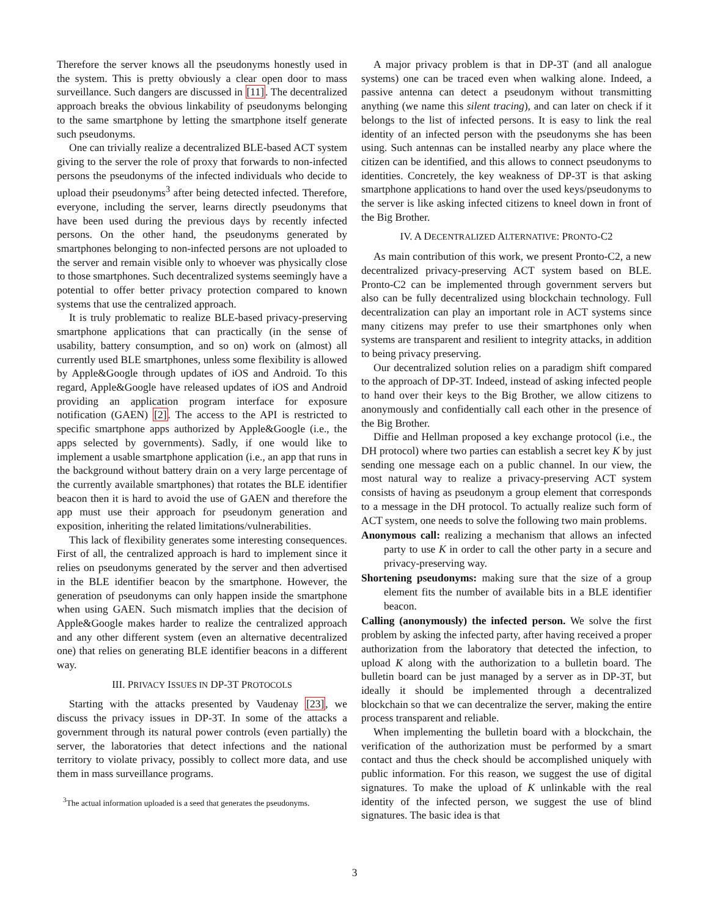Therefore the server knows all the pseudonyms honestly used in the system. This is pretty obviously a clear open door to mass surveillance. Such dangers are discussed in [11]. The decentralized approach breaks the obvious linkability of pseudonyms belonging to the same smartphone by letting the smartphone itself generate such pseudonyms.
One can trivially realize a decentralized BLE-based ACT system giving to the server the role of proxy that forwards to non-infected persons the pseudonyms of the infected individuals who decide to upload their pseudonyms<sup>3</sup> after being detected infected. Therefore, everyone, including the server, learns directly pseudonyms that have been used during the previous days by recently infected persons. On the other hand, the pseudonyms generated by smartphones belonging to non-infected persons are not uploaded to the server and remain visible only to whoever was physically close to those smartphones. Such decentralized systems seemingly have a potential to offer better privacy protection compared to known systems that use the centralized approach.
It is truly problematic to realize BLE-based privacy-preserving smartphone applications that can practically (in the sense of usability, battery consumption, and so on) work on (almost) all currently used BLE smartphones, unless some flexibility is allowed by Apple&Google through updates of iOS and Android. To this regard, Apple&Google have released updates of iOS and Android providing an application program interface for exposure notification (GAEN) [2]. The access to the API is restricted to specific smartphone apps authorized by Apple&Google (i.e., the apps selected by governments). Sadly, if one would like to implement a usable smartphone application (i.e., an app that runs in the background without battery drain on a very large percentage of the currently available smartphones) that rotates the BLE identifier beacon then it is hard to avoid the use of GAEN and therefore the app must use their approach for pseudonym generation and exposition, inheriting the related limitations/vulnerabilities.
This lack of flexibility generates some interesting consequences. First of all, the centralized approach is hard to implement since it relies on pseudonyms generated by the server and then advertised in the BLE identifier beacon by the smartphone. However, the generation of pseudonyms can only happen inside the smartphone when using GAEN. Such mismatch implies that the decision of Apple&Google makes harder to realize the centralized approach and any other different system (even an alternative decentralized one) that relies on generating BLE identifier beacons in a different way.
III. PRIVACY ISSUES IN DP-3T PROTOCOLS
Starting with the attacks presented by Vaudenay [23], we discuss the privacy issues in DP-3T. In some of the attacks a government through its natural power controls (even partially) the server, the laboratories that detect infections and the national territory to violate privacy, possibly to collect more data, and use them in mass surveillance programs.
<sup>3</sup> The actual information uploaded is a seed that generates the pseudonyms.
A major privacy problem is that in DP-3T (and all analogue systems) one can be traced even when walking alone. Indeed, a passive antenna can detect a pseudonym without transmitting anything (we name this silent tracing), and can later on check if it belongs to the list of infected persons. It is easy to link the real identity of an infected person with the pseudonyms she has been using. Such antennas can be installed nearby any place where the citizen can be identified, and this allows to connect pseudonyms to identities. Concretely, the key weakness of DP-3T is that asking smartphone applications to hand over the used keys/pseudonyms to the server is like asking infected citizens to kneel down in front of the Big Brother.
IV. A DECENTRALIZED ALTERNATIVE: PRONTO-C2
As main contribution of this work, we present Pronto-C2, a new decentralized privacy-preserving ACT system based on BLE. Pronto-C2 can be implemented through government servers but also can be fully decentralized using blockchain technology. Full decentralization can play an important role in ACT systems since many citizens may prefer to use their smartphones only when systems are transparent and resilient to integrity attacks, in addition to being privacy preserving.
Our decentralized solution relies on a paradigm shift compared to the approach of DP-3T. Indeed, instead of asking infected people to hand over their keys to the Big Brother, we allow citizens to anonymously and confidentially call each other in the presence of the Big Brother.
Diffie and Hellman proposed a key exchange protocol (i.e., the DH protocol) where two parties can establish a secret key K by just sending one message each on a public channel. In our view, the most natural way to realize a privacy-preserving ACT system consists of having as pseudonym a group element that corresponds to a message in the DH protocol. To actually realize such form of ACT system, one needs to solve the following two main problems.
Anonymous call: realizing a mechanism that allows an infected party to use K in order to call the other party in a secure and privacy-preserving way.
Shortening pseudonyms: making sure that the size of a group element fits the number of available bits in a BLE identifier beacon.
Calling (anonymously) the infected person. We solve the first problem by asking the infected party, after having received a proper authorization from the laboratory that detected the infection, to upload K along with the authorization to a bulletin board. The bulletin board can be just managed by a server as in DP-3T, but ideally it should be implemented through a decentralized blockchain so that we can decentralize the server, making the entire process transparent and reliable.
When implementing the bulletin board with a blockchain, the verification of the authorization must be performed by a smart contact and thus the check should be accomplished uniquely with public information. For this reason, we suggest the use of digital signatures. To make the upload of K unlinkable with the real identity of the infected person, we suggest the use of blind signatures. The basic idea is that
3